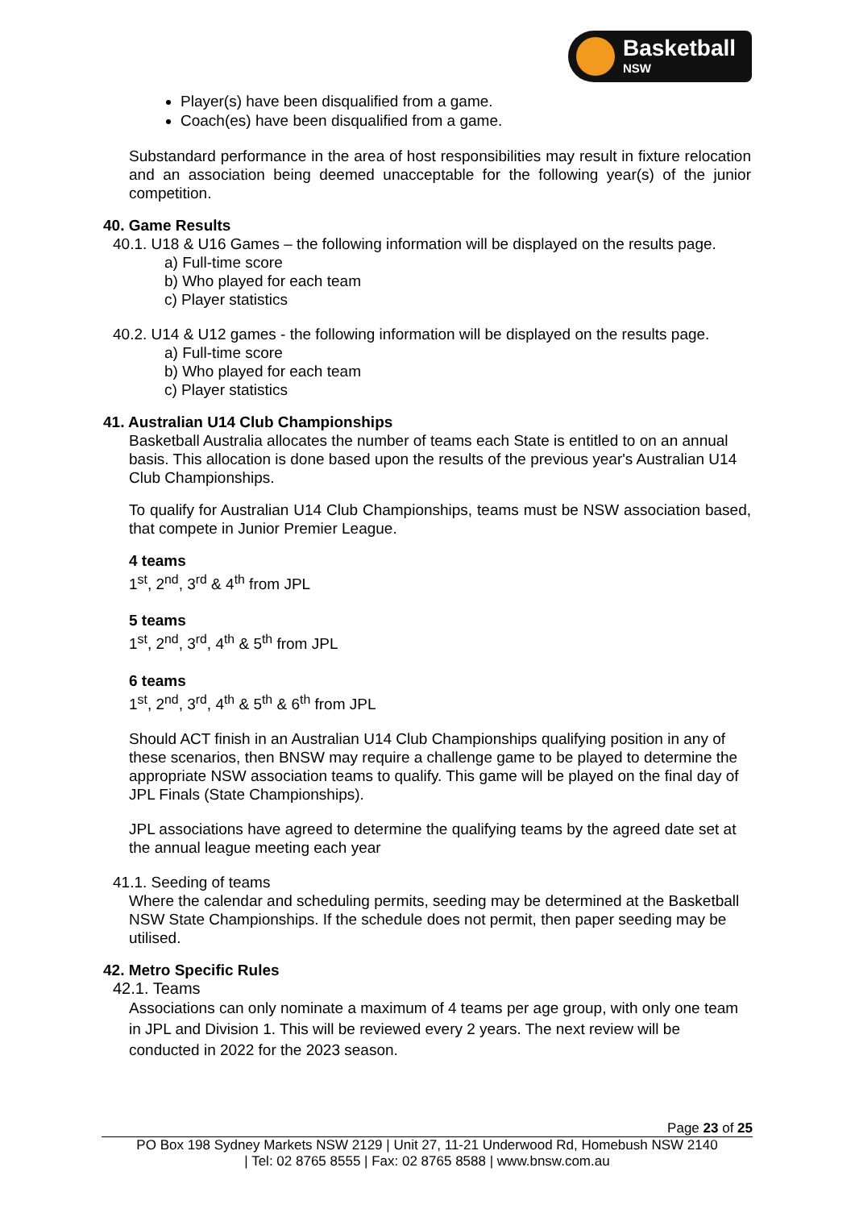Basketball
NSW
Player(s) have been disqualified from a game.
Coach(es) have been disqualified from a game.
Substandard performance in the area of host responsibilities may result in fixture relocation and an association being deemed unacceptable for the following year(s) of the junior competition.
40. Game Results
40.1. U18 & U16 Games – the following information will be displayed on the results page.
a) Full-time score
b) Who played for each team
c) Player statistics
40.2. U14 & U12 games - the following information will be displayed on the results page.
a) Full-time score
b) Who played for each team
c) Player statistics
41. Australian U14 Club Championships
Basketball Australia allocates the number of teams each State is entitled to on an annual basis. This allocation is done based upon the results of the previous year's Australian U14 Club Championships.
To qualify for Australian U14 Club Championships, teams must be NSW association based, that compete in Junior Premier League.
4 teams
1<sup>st</sup>, 2<sup>nd</sup>, 3<sup>rd</sup> & 4<sup>th</sup> from JPL
5 teams
1<sup>st</sup>, 2<sup>nd</sup>, 3<sup>rd</sup>, 4<sup>th</sup> & 5<sup>th</sup> from JPL
6 teams
1<sup>st</sup>, 2<sup>nd</sup>, 3<sup>rd</sup>, 4<sup>th</sup> & 5<sup>th</sup> & 6<sup>th</sup> from JPL
Should ACT finish in an Australian U14 Club Championships qualifying position in any of these scenarios, then BNSW may require a challenge game to be played to determine the appropriate NSW association teams to qualify. This game will be played on the final day of JPL Finals (State Championships).
JPL associations have agreed to determine the qualifying teams by the agreed date set at the annual league meeting each year
41.1. Seeding of teams
Where the calendar and scheduling permits, seeding may be determined at the Basketball NSW State Championships. If the schedule does not permit, then paper seeding may be utilised.
42. Metro Specific Rules
42.1. Teams
Associations can only nominate a maximum of 4 teams per age group, with only one team in JPL and Division 1. This will be reviewed every 2 years. The next review will be conducted in 2022 for the 2023 season.
Page 23 of 25
PO Box 198 Sydney Markets NSW 2129 | Unit 27, 11-21 Underwood Rd, Homebush NSW 2140
| Tel: 02 8765 8555 | Fax: 02 8765 8588 | www.bnsw.com.au